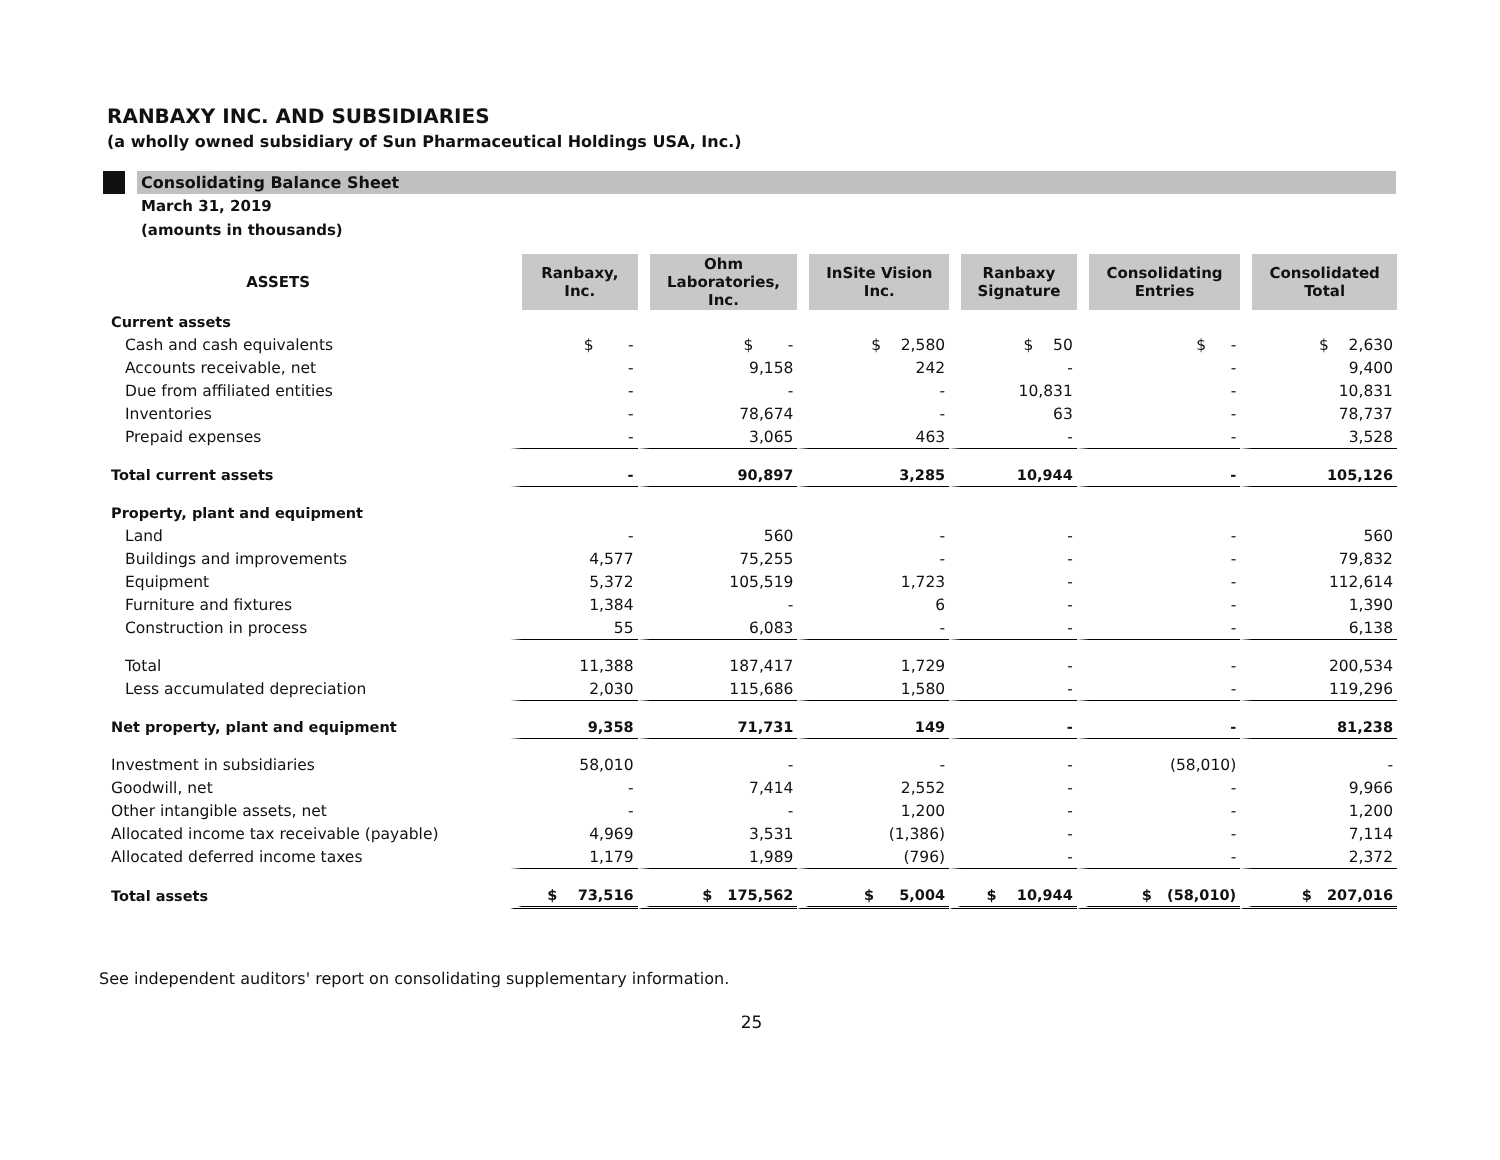RANBAXY INC. AND SUBSIDIARIES
(a wholly owned subsidiary of Sun Pharmaceutical Holdings USA, Inc.)
Consolidating Balance Sheet
March 31, 2019
(amounts in thousands)
| ASSETS | Ranbaxy, Inc. | Ohm Laboratories, Inc. | InSite Vision Inc. | Ranbaxy Signature | Consolidating Entries | Consolidated Total |
| --- | --- | --- | --- | --- | --- | --- |
| Current assets | | | | | | |
| Cash and cash equivalents | $ - | $ - | $ 2,580 | $ 50 | $ - | $ 2,630 |
| Accounts receivable, net | - | 9,158 | 242 | - | - | 9,400 |
| Due from affiliated entities | - | - | - | 10,831 | - | 10,831 |
| Inventories | - | 78,674 | - | 63 | - | 78,737 |
| Prepaid expenses | - | 3,065 | 463 | - | - | 3,528 |
| Total current assets | - | 90,897 | 3,285 | 10,944 | - | 105,126 |
| Property, plant and equipment | | | | | | |
| Land | - | 560 | - | - | - | 560 |
| Buildings and improvements | 4,577 | 75,255 | - | - | - | 79,832 |
| Equipment | 5,372 | 105,519 | 1,723 | - | - | 112,614 |
| Furniture and fixtures | 1,384 | - | 6 | - | - | 1,390 |
| Construction in process | 55 | 6,083 | - | - | - | 6,138 |
| Total | 11,388 | 187,417 | 1,729 | - | - | 200,534 |
| Less accumulated depreciation | 2,030 | 115,686 | 1,580 | - | - | 119,296 |
| Net property, plant and equipment | 9,358 | 71,731 | 149 | - | - | 81,238 |
| Investment in subsidiaries | 58,010 | - | - | - | (58,010) | - |
| Goodwill, net | - | 7,414 | 2,552 | - | - | 9,966 |
| Other intangible assets, net | - | - | 1,200 | - | - | 1,200 |
| Allocated income tax receivable (payable) | 4,969 | 3,531 | (1,386) | - | - | 7,114 |
| Allocated deferred income taxes | 1,179 | 1,989 | (796) | - | - | 2,372 |
| Total assets | $ 73,516 | $ 175,562 | $ 5,004 | $ 10,944 | $ (58,010) | $ 207,016 |
See independent auditors' report on consolidating supplementary information.
25